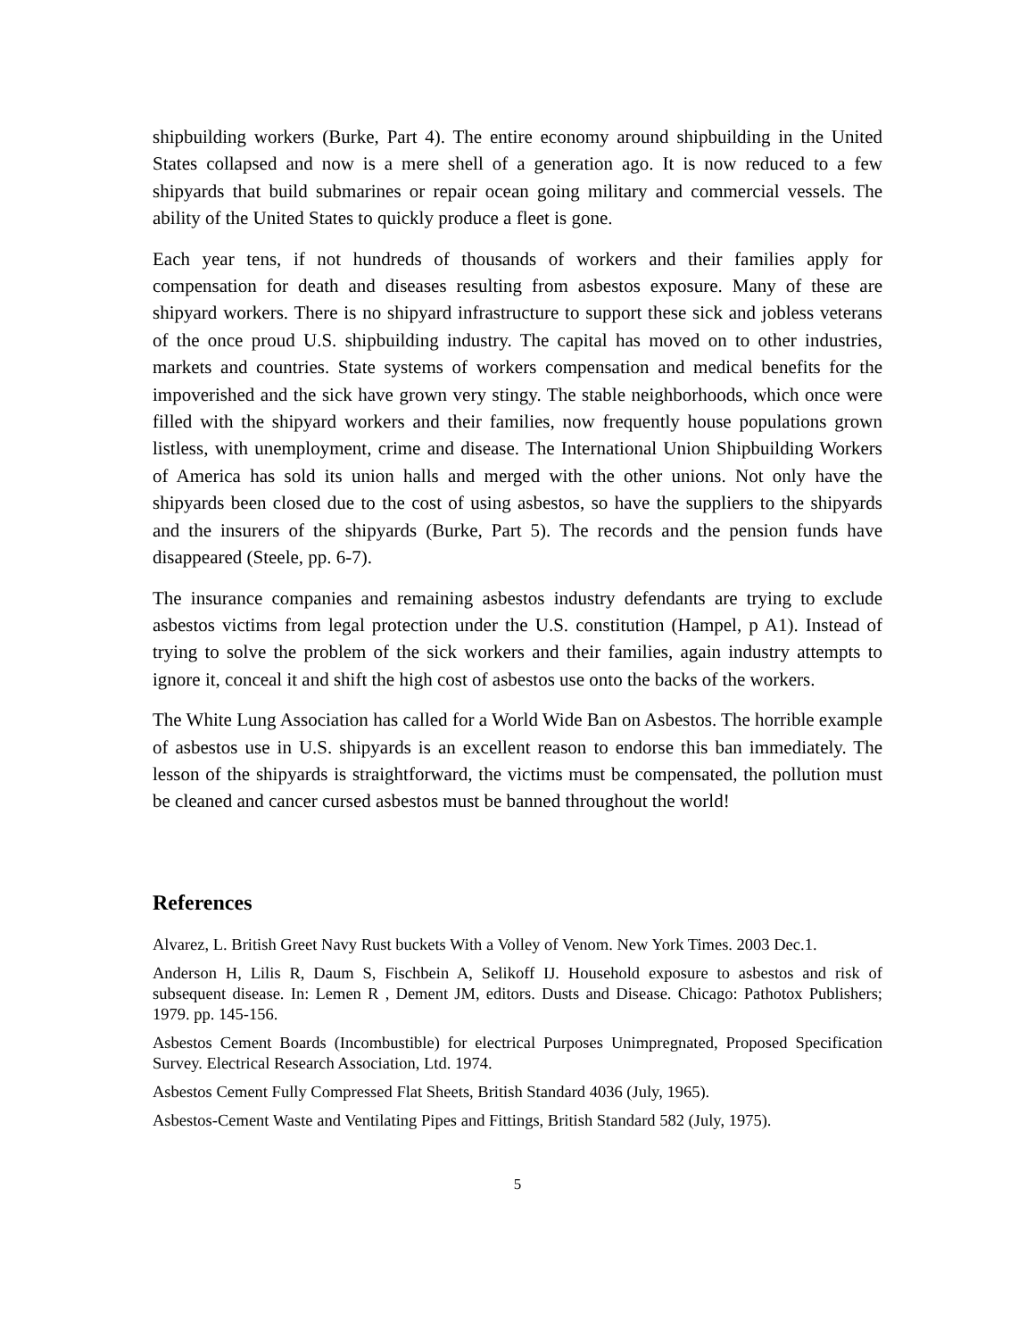shipbuilding workers (Burke, Part 4). The entire economy around shipbuilding in the United States collapsed and now is a mere shell of a generation ago. It is now reduced to a few shipyards that build submarines or repair ocean going military and commercial vessels. The ability of the United States to quickly produce a fleet is gone.
Each year tens, if not hundreds of thousands of workers and their families apply for compensation for death and diseases resulting from asbestos exposure. Many of these are shipyard workers. There is no shipyard infrastructure to support these sick and jobless veterans of the once proud U.S. shipbuilding industry. The capital has moved on to other industries, markets and countries. State systems of workers compensation and medical benefits for the impoverished and the sick have grown very stingy. The stable neighborhoods, which once were filled with the shipyard workers and their families, now frequently house populations grown listless, with unemployment, crime and disease. The International Union Shipbuilding Workers of America has sold its union halls and merged with the other unions. Not only have the shipyards been closed due to the cost of using asbestos, so have the suppliers to the shipyards and the insurers of the shipyards (Burke, Part 5). The records and the pension funds have disappeared (Steele, pp. 6-7).
The insurance companies and remaining asbestos industry defendants are trying to exclude asbestos victims from legal protection under the U.S. constitution (Hampel, p A1). Instead of trying to solve the problem of the sick workers and their families, again industry attempts to ignore it, conceal it and shift the high cost of asbestos use onto the backs of the workers.
The White Lung Association has called for a World Wide Ban on Asbestos. The horrible example of asbestos use in U.S. shipyards is an excellent reason to endorse this ban immediately. The lesson of the shipyards is straightforward, the victims must be compensated, the pollution must be cleaned and cancer cursed asbestos must be banned throughout the world!
References
Alvarez, L. British Greet Navy Rust buckets With a Volley of Venom. New York Times. 2003 Dec.1.
Anderson H, Lilis R, Daum S, Fischbein A, Selikoff IJ. Household exposure to asbestos and risk of subsequent disease. In: Lemen R , Dement JM, editors. Dusts and Disease. Chicago: Pathotox Publishers; 1979. pp. 145-156.
Asbestos Cement Boards (Incombustible) for electrical Purposes Unimpregnated, Proposed Specification Survey. Electrical Research Association, Ltd. 1974.
Asbestos Cement Fully Compressed Flat Sheets, British Standard 4036 (July, 1965).
Asbestos-Cement Waste and Ventilating Pipes and Fittings, British Standard 582 (July, 1975).
5